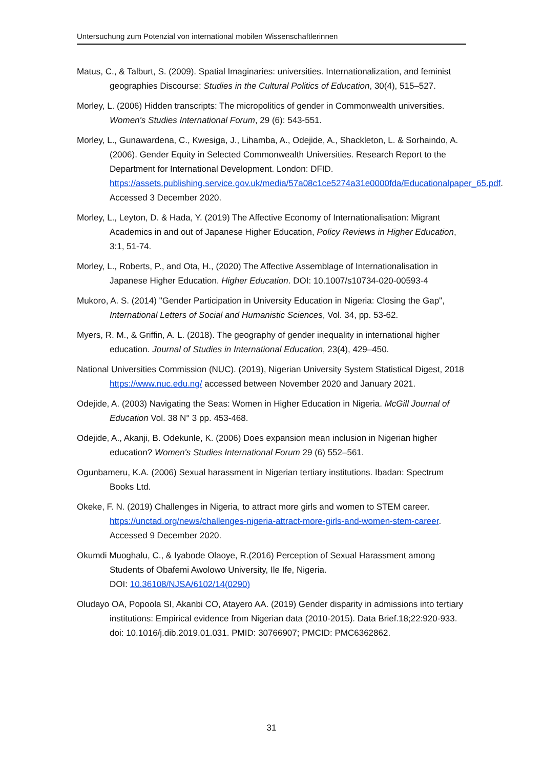Untersuchung zum Potenzial von international mobilen Wissenschaftlerinnen
Matus, C., & Talburt, S. (2009). Spatial Imaginaries: universities. Internationalization, and feminist geographies Discourse: Studies in the Cultural Politics of Education, 30(4), 515–527.
Morley, L. (2006) Hidden transcripts: The micropolitics of gender in Commonwealth universities. Women's Studies International Forum, 29 (6): 543-551.
Morley, L., Gunawardena, C., Kwesiga, J., Lihamba, A., Odejide, A., Shackleton, L. & Sorhaindo, A. (2006). Gender Equity in Selected Commonwealth Universities. Research Report to the Department for International Development. London: DFID. https://assets.publishing.service.gov.uk/media/57a08c1ce5274a31e0000fda/Educationalpaper_65.pdf. Accessed 3 December 2020.
Morley, L., Leyton, D. & Hada, Y. (2019) The Affective Economy of Internationalisation: Migrant Academics in and out of Japanese Higher Education, Policy Reviews in Higher Education, 3:1, 51-74.
Morley, L., Roberts, P., and Ota, H., (2020) The Affective Assemblage of Internationalisation in Japanese Higher Education. Higher Education. DOI: 10.1007/s10734-020-00593-4
Mukoro, A. S. (2014) "Gender Participation in University Education in Nigeria: Closing the Gap", International Letters of Social and Humanistic Sciences, Vol. 34, pp. 53-62.
Myers, R. M., & Griffin, A. L. (2018). The geography of gender inequality in international higher education. Journal of Studies in International Education, 23(4), 429–450.
National Universities Commission (NUC). (2019), Nigerian University System Statistical Digest, 2018 https://www.nuc.edu.ng/ accessed between November 2020 and January 2021.
Odejide, A. (2003) Navigating the Seas: Women in Higher Education in Nigeria. McGill Journal of Education Vol. 38 N° 3 pp. 453-468.
Odejide, A., Akanji, B. Odekunle, K. (2006) Does expansion mean inclusion in Nigerian higher education? Women's Studies International Forum 29 (6) 552–561.
Ogunbameru, K.A. (2006) Sexual harassment in Nigerian tertiary institutions. Ibadan: Spectrum Books Ltd.
Okeke, F. N. (2019) Challenges in Nigeria, to attract more girls and women to STEM career. https://unctad.org/news/challenges-nigeria-attract-more-girls-and-women-stem-career. Accessed 9 December 2020.
Okumdi Muoghalu, C., & Iyabode Olaoye, R.(2016) Perception of Sexual Harassment among Students of Obafemi Awolowo University, Ile Ife, Nigeria.
DOI: 10.36108/NJSA/6102/14(0290)
Oludayo OA, Popoola SI, Akanbi CO, Atayero AA. (2019) Gender disparity in admissions into tertiary institutions: Empirical evidence from Nigerian data (2010-2015). Data Brief.18;22:920-933. doi: 10.1016/j.dib.2019.01.031. PMID: 30766907; PMCID: PMC6362862.
31